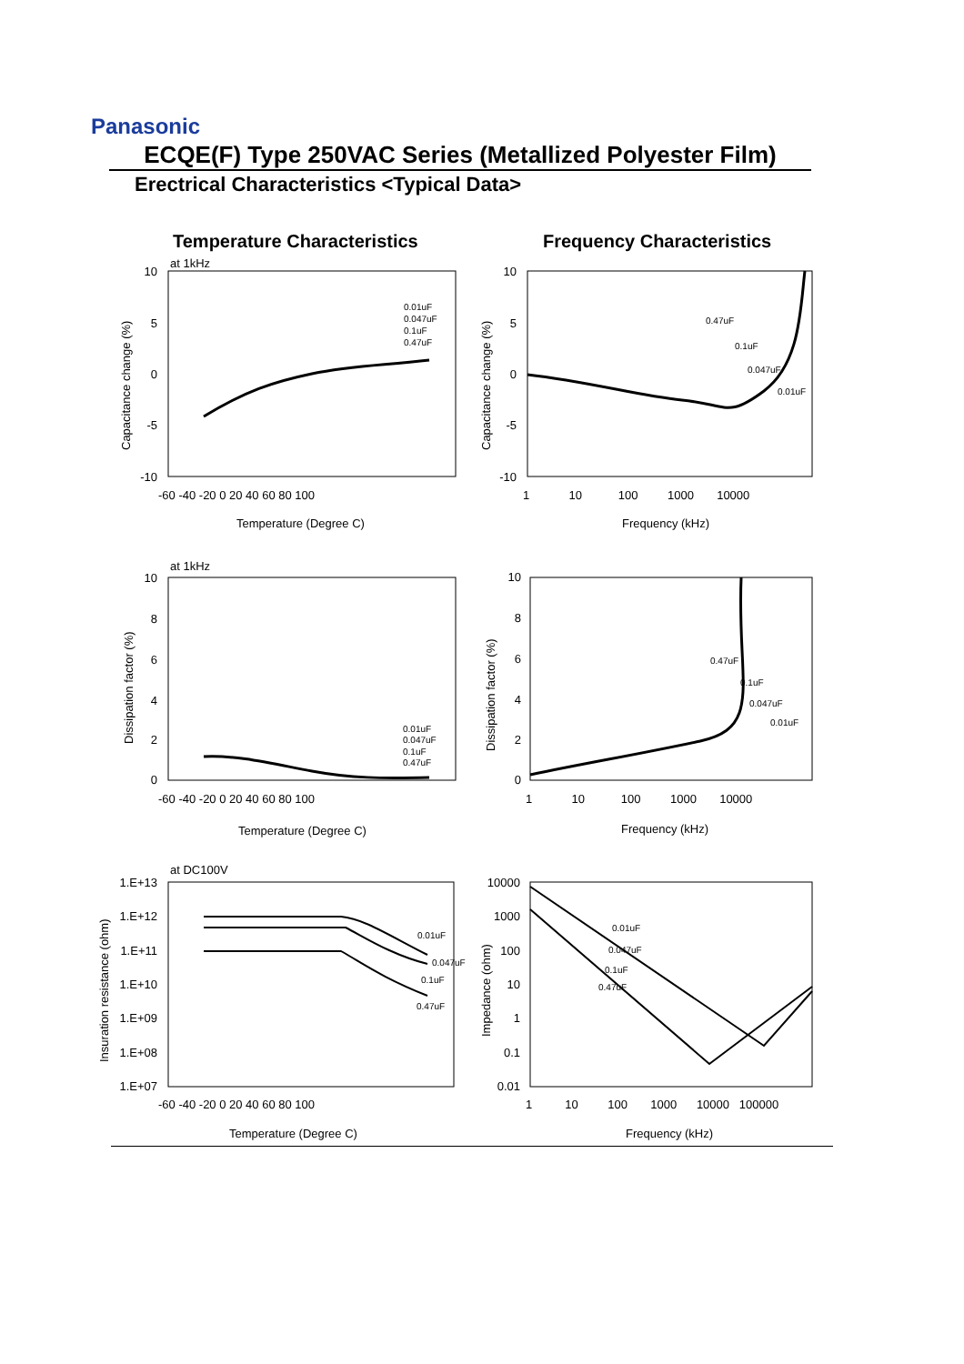Panasonic
ECQE(F) Type 250VAC Series (Metallized Polyester Film)
Erectrical Characteristics <Typical Data>
Temperature Characteristics Frequency Characteristics
10
5
0
-5
-10
10
5
0
-5
-10
10
8
6
4
2
0
10
8
6
4
2
0
1.E+13
1.E+12
1.E+11
1.E+10
1.E+09
1.E+08
1.E+07
10000
1000
100
10
1
0.1
0.01
-60 -40 -20 0 20 40 60 80 100
1 10 100 1000 10000
Temperature (Degree C)
Frequency (kHz)
at 1kHz
at 1kHz
at DC100V
-60 -40 -20 0 20 40 60 80 100
1 10 100 1000 10000
Temperature (Degree C)
Frequency (kHz)
-60 -40 -20 0 20 40 60 80 100
1 10 100 1000 10000 100000
Temperature (Degree C)
Frequency (kHz)
Capacitance change (%)
Capacitance change (%)
Dissipation factor (%)
Dissipation factor (%)
Insuration resistance (ohm)
Impedance (ohm)
0.01uF
0.047uF
0.1uF
0.47uF
0.47uF
0.1uF
0.047uF
0.01uF
0.01uF
0.047uF
0.1uF
0.47uF
0.47uF
0.1uF
0.047uF
0.01uF
0.01uF
0.047uF
0.1uF
0.47uF
0.01uF
0.047uF
0.1uF
0.47uF